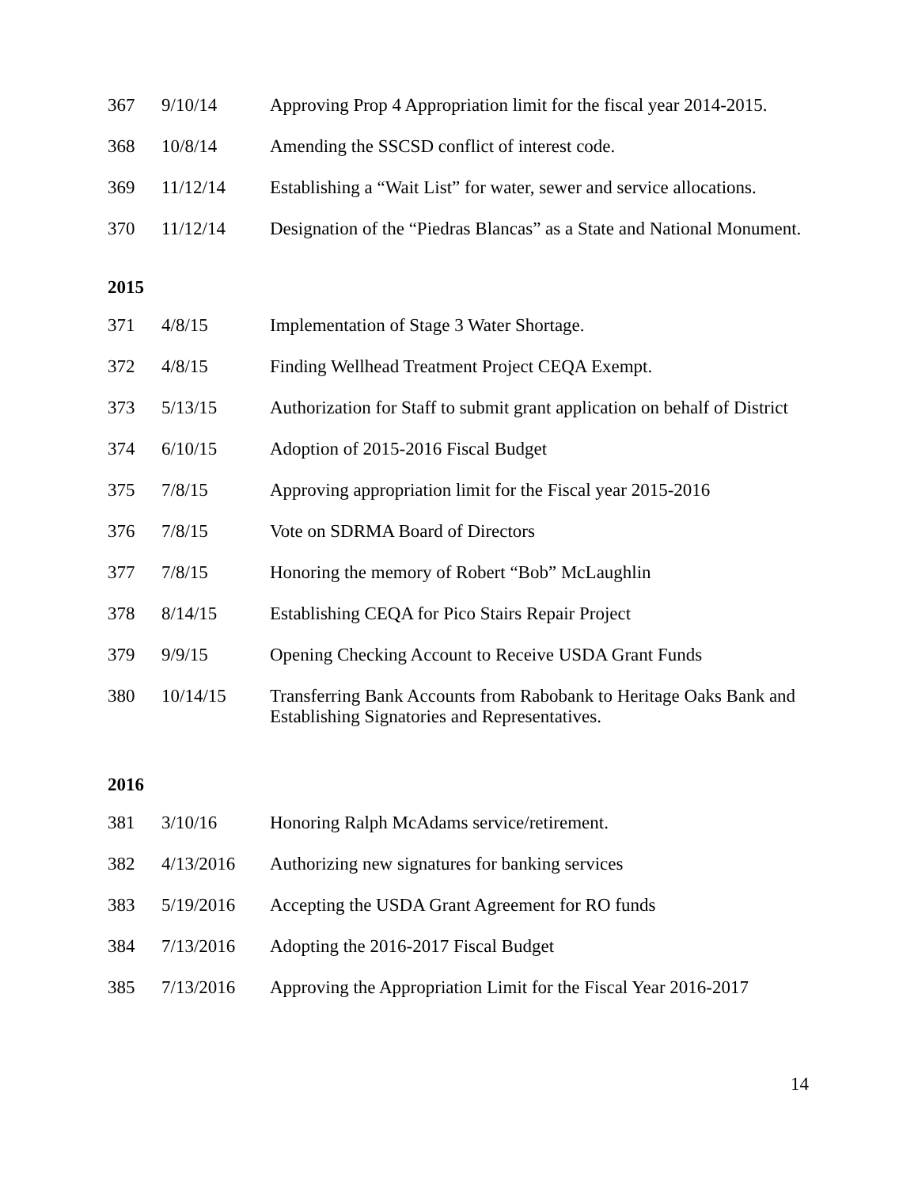| 367 | 9/10/14 | Approving Prop 4 Appropriation limit for the fiscal year 2014-2015. |
| 368 | 10/8/14 | Amending the SSCSD conflict of interest code. |
| 369 | 11/12/14 | Establishing a “Wait List” for water, sewer and service allocations. |
| 370 | 11/12/14 | Designation of the “Piedras Blancas” as a State and National Monument. |
2015
| 371 | 4/8/15 | Implementation of Stage 3 Water Shortage. |
| 372 | 4/8/15 | Finding Wellhead Treatment Project CEQA Exempt. |
| 373 | 5/13/15 | Authorization for Staff to submit grant application on behalf of District |
| 374 | 6/10/15 | Adoption of 2015-2016 Fiscal Budget |
| 375 | 7/8/15 | Approving appropriation limit for the Fiscal year 2015-2016 |
| 376 | 7/8/15 | Vote on SDRMA Board of Directors |
| 377 | 7/8/15 | Honoring the memory of Robert “Bob” McLaughlin |
| 378 | 8/14/15 | Establishing CEQA for Pico Stairs Repair Project |
| 379 | 9/9/15 | Opening Checking Account to Receive USDA Grant Funds |
| 380 | 10/14/15 | Transferring Bank Accounts from Rabobank to Heritage Oaks Bank and Establishing Signatories and Representatives. |
2016
| 381 | 3/10/16 | Honoring Ralph McAdams service/retirement. |
| 382 | 4/13/2016 | Authorizing new signatures for banking services |
| 383 | 5/19/2016 | Accepting the USDA Grant Agreement for RO funds |
| 384 | 7/13/2016 | Adopting the 2016-2017 Fiscal Budget |
| 385 | 7/13/2016 | Approving the Appropriation Limit for the Fiscal Year 2016-2017 |
14